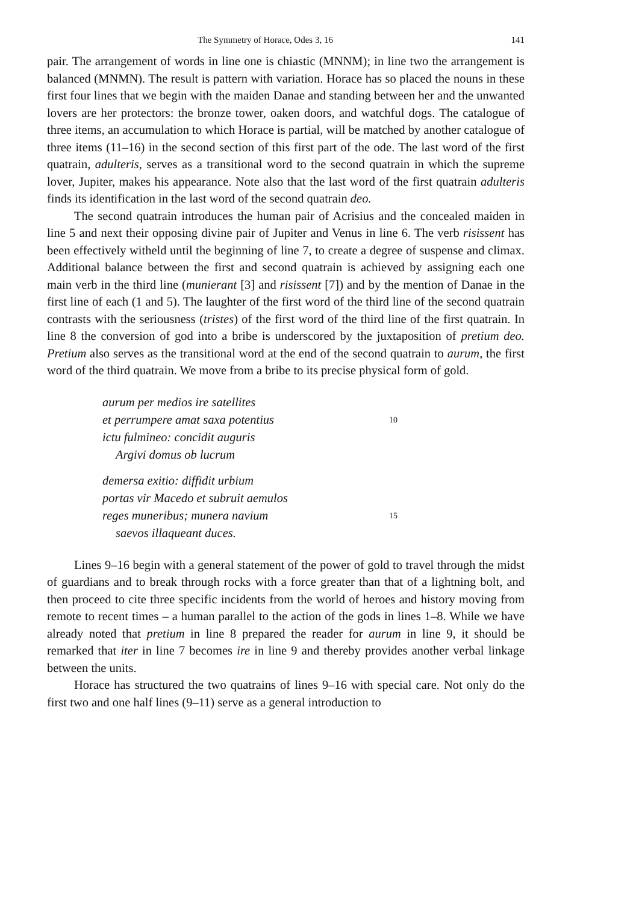The Symmetry of Horace, Odes 3, 16 141
pair. The arrangement of words in line one is chiastic (MNNM); in line two the arrangement is balanced (MNMN). The result is pattern with variation. Horace has so placed the nouns in these first four lines that we begin with the maiden Danae and standing between her and the unwanted lovers are her protectors: the bronze tower, oaken doors, and watchful dogs. The catalogue of three items, an accumulation to which Horace is partial, will be matched by another catalogue of three items (11–16) in the second section of this first part of the ode. The last word of the first quatrain, adulteris, serves as a transitional word to the second quatrain in which the supreme lover, Jupiter, makes his appearance. Note also that the last word of the first quatrain adulteris finds its identification in the last word of the second quatrain deo.
The second quatrain introduces the human pair of Acrisius and the concealed maiden in line 5 and next their opposing divine pair of Jupiter and Venus in line 6. The verb risissent has been effectively witheld until the beginning of line 7, to create a degree of suspense and climax. Additional balance between the first and second quatrain is achieved by assigning each one main verb in the third line (munierant [3] and risissent [7]) and by the mention of Danae in the first line of each (1 and 5). The laughter of the first word of the third line of the second quatrain contrasts with the seriousness (tristes) of the first word of the third line of the first quatrain. In line 8 the conversion of god into a bribe is underscored by the juxtaposition of pretium deo. Pretium also serves as the transitional word at the end of the second quatrain to aurum, the first word of the third quatrain. We move from a bribe to its precise physical form of gold.
aurum per medios ire satellites
et perrumpere amat saxa potentius 10
ictu fulmineo: concidit auguris
Argivi domus ob lucrum
demersa exitio: diffidit urbium
portas vir Macedo et subruit aemulos
reges muneribus; munera navium 15
saevos illaqueant duces.
Lines 9–16 begin with a general statement of the power of gold to travel through the midst of guardians and to break through rocks with a force greater than that of a lightning bolt, and then proceed to cite three specific incidents from the world of heroes and history moving from remote to recent times – a human parallel to the action of the gods in lines 1–8. While we have already noted that pretium in line 8 prepared the reader for aurum in line 9, it should be remarked that iter in line 7 becomes ire in line 9 and thereby provides another verbal linkage between the units.
Horace has structured the two quatrains of lines 9–16 with special care. Not only do the first two and one half lines (9–11) serve as a general introduction to